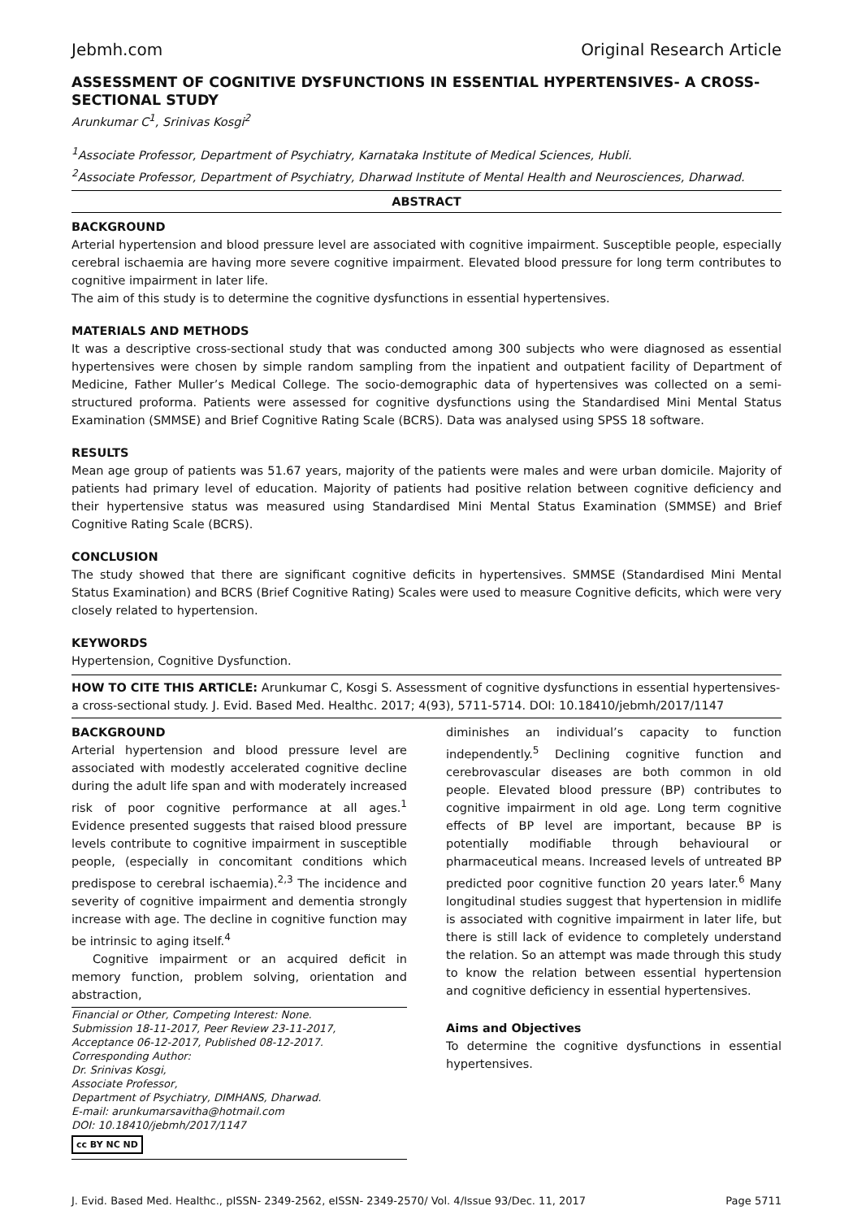Jebmh.com Original Research Article
ASSESSMENT OF COGNITIVE DYSFUNCTIONS IN ESSENTIAL HYPERTENSIVES- A CROSS-SECTIONAL STUDY
Arunkumar C<sup>1</sup>, Srinivas Kosgi<sup>2</sup>
<sup>1</sup> Associate Professor, Department of Psychiatry, Karnataka Institute of Medical Sciences, Hubli.
<sup>2</sup> Associate Professor, Department of Psychiatry, Dharwad Institute of Mental Health and Neurosciences, Dharwad.
ABSTRACT
BACKGROUND
Arterial hypertension and blood pressure level are associated with cognitive impairment. Susceptible people, especially cerebral ischaemia are having more severe cognitive impairment. Elevated blood pressure for long term contributes to cognitive impairment in later life.
The aim of this study is to determine the cognitive dysfunctions in essential hypertensives.
MATERIALS AND METHODS
It was a descriptive cross-sectional study that was conducted among 300 subjects who were diagnosed as essential hypertensives were chosen by simple random sampling from the inpatient and outpatient facility of Department of Medicine, Father Muller’s Medical College. The socio-demographic data of hypertensives was collected on a semi-structured proforma. Patients were assessed for cognitive dysfunctions using the Standardised Mini Mental Status Examination (SMMSE) and Brief Cognitive Rating Scale (BCRS). Data was analysed using SPSS 18 software.
RESULTS
Mean age group of patients was 51.67 years, majority of the patients were males and were urban domicile. Majority of patients had primary level of education. Majority of patients had positive relation between cognitive deficiency and their hypertensive status was measured using Standardised Mini Mental Status Examination (SMMSE) and Brief Cognitive Rating Scale (BCRS).
CONCLUSION
The study showed that there are significant cognitive deficits in hypertensives. SMMSE (Standardised Mini Mental Status Examination) and BCRS (Brief Cognitive Rating) Scales were used to measure Cognitive deficits, which were very closely related to hypertension.
KEYWORDS
Hypertension, Cognitive Dysfunction.
HOW TO CITE THIS ARTICLE: Arunkumar C, Kosgi S. Assessment of cognitive dysfunctions in essential hypertensives- a cross-sectional study. J. Evid. Based Med. Healthc. 2017; 4(93), 5711-5714. DOI: 10.18410/jebmh/2017/1147
BACKGROUND
Arterial hypertension and blood pressure level are associated with modestly accelerated cognitive decline during the adult life span and with moderately increased risk of poor cognitive performance at all ages.<sup>1</sup> Evidence presented suggests that raised blood pressure levels contribute to cognitive impairment in susceptible people, (especially in concomitant conditions which predispose to cerebral ischaemia).<sup>2,3</sup> The incidence and severity of cognitive impairment and dementia strongly increase with age. The decline in cognitive function may be intrinsic to aging itself.<sup>4</sup>
Cognitive impairment or an acquired deficit in memory function, problem solving, orientation and abstraction,
Financial or Other, Competing Interest: None.
Submission 18-11-2017, Peer Review 23-11-2017,
Acceptance 06-12-2017, Published 08-12-2017.
Corresponding Author:
Dr. Srinivas Kosgi,
Associate Professor,
Department of Psychiatry, DIMHANS, Dharwad.
E-mail: arunkumarsavitha@hotmail.com
DOI: 10.18410/jebmh/2017/1147
cc BY NC ND
diminishes an individual’s capacity to function independently.<sup>5</sup> Declining cognitive function and cerebrovascular diseases are both common in old people. Elevated blood pressure (BP) contributes to cognitive impairment in old age. Long term cognitive effects of BP level are important, because BP is potentially modifiable through behavioural or pharmaceutical means. Increased levels of untreated BP predicted poor cognitive function 20 years later.<sup>6</sup> Many longitudinal studies suggest that hypertension in midlife is associated with cognitive impairment in later life, but there is still lack of evidence to completely understand the relation. So an attempt was made through this study to know the relation between essential hypertension and cognitive deficiency in essential hypertensives.
Aims and Objectives
To determine the cognitive dysfunctions in essential hypertensives.
J. Evid. Based Med. Healthc., pISSN- 2349-2562, eISSN- 2349-2570/ Vol. 4/Issue 93/Dec. 11, 2017 Page 5711